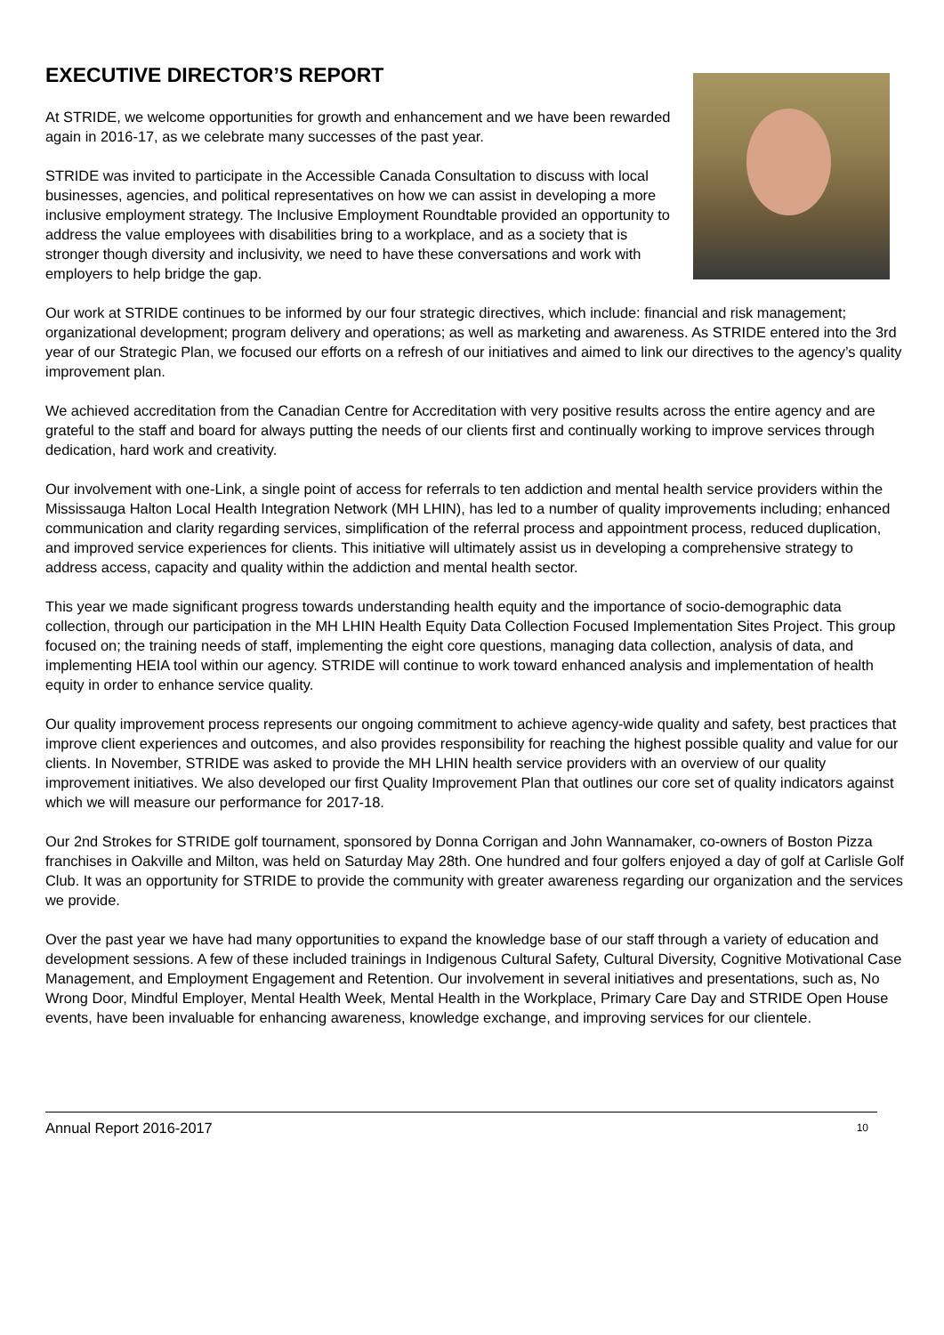EXECUTIVE DIRECTOR’S REPORT
At STRIDE, we welcome opportunities for growth and enhancement and we have been rewarded again in 2016-17, as we celebrate many successes of the past year.
STRIDE was invited to participate in the Accessible Canada Consultation to discuss with local businesses, agencies, and political representatives on how we can assist in developing a more inclusive employment strategy. The Inclusive Employment Roundtable provided an opportunity to address the value employees with disabilities bring to a workplace, and as a society that is stronger though diversity and inclusivity, we need to have these conversations and work with employers to help bridge the gap.
Our work at STRIDE continues to be informed by our four strategic directives, which include: financial and risk management; organizational development; program delivery and operations; as well as marketing and awareness. As STRIDE entered into the 3rd year of our Strategic Plan, we focused our efforts on a refresh of our initiatives and aimed to link our directives to the agency’s quality improvement plan.
We achieved accreditation from the Canadian Centre for Accreditation with very positive results across the entire agency and are grateful to the staff and board for always putting the needs of our clients first and continually working to improve services through dedication, hard work and creativity.
Our involvement with one-Link, a single point of access for referrals to ten addiction and mental health service providers within the Mississauga Halton Local Health Integration Network (MH LHIN), has led to a number of quality improvements including; enhanced communication and clarity regarding services, simplification of the referral process and appointment process, reduced duplication, and improved service experiences for clients. This initiative will ultimately assist us in developing a comprehensive strategy to address access, capacity and quality within the addiction and mental health sector.
This year we made significant progress towards understanding health equity and the importance of socio-demographic data collection, through our participation in the MH LHIN Health Equity Data Collection Focused Implementation Sites Project. This group focused on; the training needs of staff, implementing the eight core questions, managing data collection, analysis of data, and implementing HEIA tool within our agency. STRIDE will continue to work toward enhanced analysis and implementation of health equity in order to enhance service quality.
Our quality improvement process represents our ongoing commitment to achieve agency-wide quality and safety, best practices that improve client experiences and outcomes, and also provides responsibility for reaching the highest possible quality and value for our clients. In November, STRIDE was asked to provide the MH LHIN health service providers with an overview of our quality improvement initiatives. We also developed our first Quality Improvement Plan that outlines our core set of quality indicators against which we will measure our performance for 2017-18.
Our 2nd Strokes for STRIDE golf tournament, sponsored by Donna Corrigan and John Wannamaker, co-owners of Boston Pizza franchises in Oakville and Milton, was held on Saturday May 28th. One hundred and four golfers enjoyed a day of golf at Carlisle Golf Club. It was an opportunity for STRIDE to provide the community with greater awareness regarding our organization and the services we provide.
Over the past year we have had many opportunities to expand the knowledge base of our staff through a variety of education and development sessions. A few of these included trainings in Indigenous Cultural Safety, Cultural Diversity, Cognitive Motivational Case Management, and Employment Engagement and Retention. Our involvement in several initiatives and presentations, such as, No Wrong Door, Mindful Employer, Mental Health Week, Mental Health in the Workplace, Primary Care Day and STRIDE Open House events, have been invaluable for enhancing awareness, knowledge exchange, and improving services for our clientele.
Annual Report 2016-2017 10